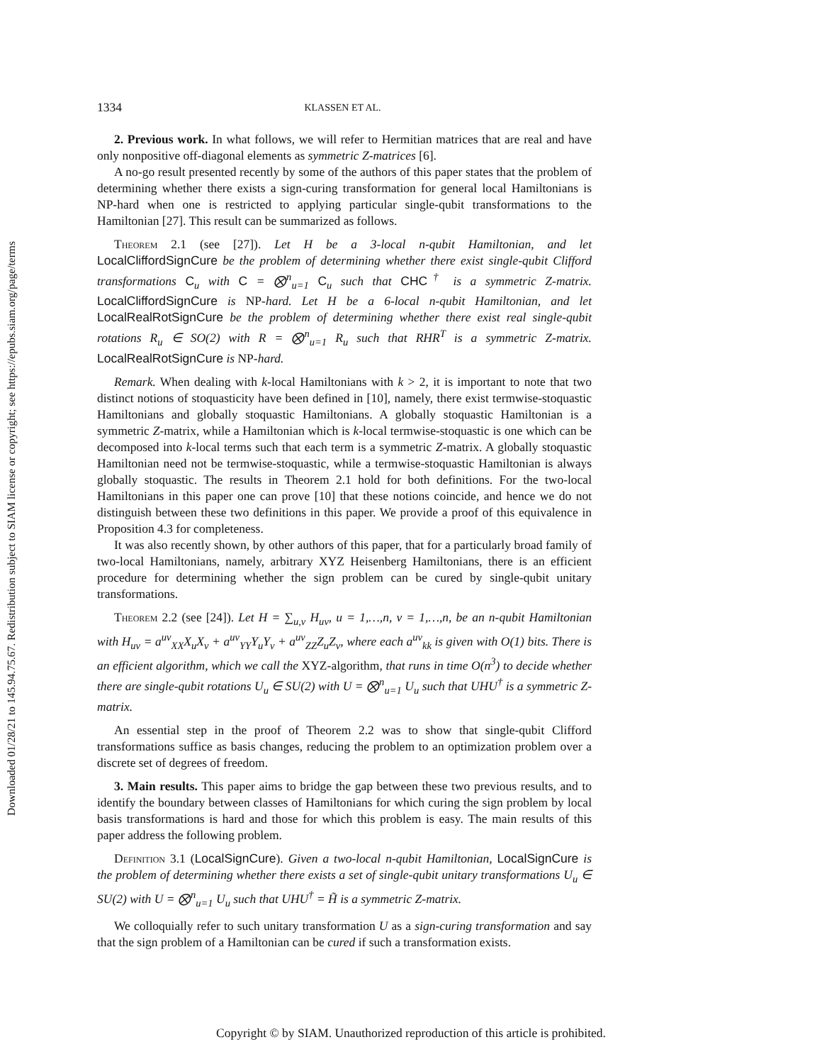Downloaded 01/28/21 to 145.94.75.67. Redistribution subject to SIAM license or copyright; see https://epubs.siam.org/page/terms
1334 KLASSEN ET AL.
2. Previous work. In what follows, we will refer to Hermitian matrices that are real and have only nonpositive off-diagonal elements as symmetric Z-matrices [6].
A no-go result presented recently by some of the authors of this paper states that the problem of determining whether there exists a sign-curing transformation for general local Hamiltonians is NP-hard when one is restricted to applying particular single-qubit transformations to the Hamiltonian [27]. This result can be summarized as follows.
Theorem 2.1 (see [27]). Let H be a 3-local n-qubit Hamiltonian, and let LocalCliffordSignCure be the problem of determining whether there exist single-qubit Clifford transformations C<sub>u</sub> with C = ⨂<sup>n</sup><sub>u=1</sub> C<sub>u</sub> such that CHC<sup>†</sup> is a symmetric Z-matrix. LocalCliffordSignCure is NP-hard. Let H be a 6-local n-qubit Hamiltonian, and let LocalRealRotSignCure be the problem of determining whether there exist real single-qubit rotations R<sub>u</sub> ∈ SO(2) with R = ⨂<sup>n</sup><sub>u=1</sub> R<sub>u</sub> such that RHR<sup>T</sup> is a symmetric Z-matrix. LocalRealRotSignCure is NP-hard.
Remark. When dealing with k-local Hamiltonians with k > 2, it is important to note that two distinct notions of stoquasticity have been defined in [10], namely, there exist termwise-stoquastic Hamiltonians and globally stoquastic Hamiltonians. A globally stoquastic Hamiltonian is a symmetric Z-matrix, while a Hamiltonian which is k-local termwise-stoquastic is one which can be decomposed into k-local terms such that each term is a symmetric Z-matrix. A globally stoquastic Hamiltonian need not be termwise-stoquastic, while a termwise-stoquastic Hamiltonian is always globally stoquastic. The results in Theorem 2.1 hold for both definitions. For the two-local Hamiltonians in this paper one can prove [10] that these notions coincide, and hence we do not distinguish between these two definitions in this paper. We provide a proof of this equivalence in Proposition 4.3 for completeness.
It was also recently shown, by other authors of this paper, that for a particularly broad family of two-local Hamiltonians, namely, arbitrary XYZ Heisenberg Hamiltonians, there is an efficient procedure for determining whether the sign problem can be cured by single-qubit unitary transformations.
Theorem 2.2 (see [24]). Let H = ∑<sub>u,v</sub> H<sub>uv</sub>, u = 1,…,n, v = 1,…,n, be an n-qubit Hamiltonian with H<sub>uv</sub> = a<sup>uv</sup><sub>XX</sub>X<sub>u</sub>X<sub>v</sub> + a<sup>uv</sup><sub>YY</sub>Y<sub>u</sub>Y<sub>v</sub> + a<sup>uv</sup><sub>ZZ</sub>Z<sub>u</sub>Z<sub>v</sub>, where each a<sup>uv</sup><sub>kk</sub> is given with O(1) bits. There is an efficient algorithm, which we call the XYZ-algorithm, that runs in time O(n<sup>3</sup>) to decide whether there are single-qubit rotations U<sub>u</sub> ∈ SU(2) with U = ⨂<sup>n</sup><sub>u=1</sub> U<sub>u</sub> such that UHU<sup>†</sup> is a symmetric Z-matrix.
An essential step in the proof of Theorem 2.2 was to show that single-qubit Clifford transformations suffice as basis changes, reducing the problem to an optimization problem over a discrete set of degrees of freedom.
3. Main results. This paper aims to bridge the gap between these two previous results, and to identify the boundary between classes of Hamiltonians for which curing the sign problem by local basis transformations is hard and those for which this problem is easy. The main results of this paper address the following problem.
Definition 3.1 (LocalSignCure). Given a two-local n-qubit Hamiltonian, LocalSignCure is the problem of determining whether there exists a set of single-qubit unitary transformations U<sub>u</sub> ∈ SU(2) with U = ⨂<sup>n</sup><sub>u=1</sub> U<sub>u</sub> such that UHU<sup>†</sup> = H̃ is a symmetric Z-matrix.
We colloquially refer to such unitary transformation U as a sign-curing transformation and say that the sign problem of a Hamiltonian can be cured if such a transformation exists.
Copyright © by SIAM. Unauthorized reproduction of this article is prohibited.